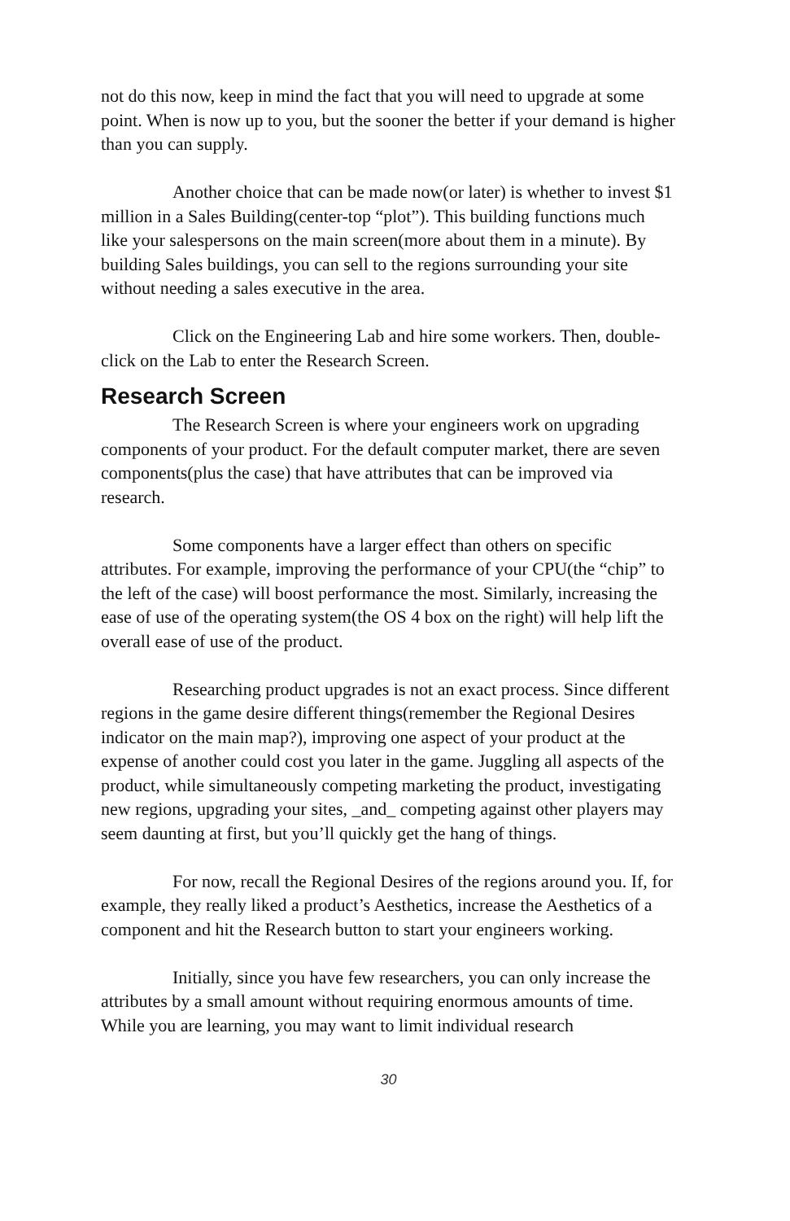not do this now, keep in mind the fact that you will need to upgrade at some point. When is now up to you, but the sooner the better if your demand is higher than you can supply.
Another choice that can be made now(or later) is whether to invest $1 million in a Sales Building(center-top “plot”). This building functions much like your salespersons on the main screen(more about them in a minute). By building Sales buildings, you can sell to the regions surrounding your site without needing a sales executive in the area.
Click on the Engineering Lab and hire some workers. Then, double-click on the Lab to enter the Research Screen.
Research Screen
The Research Screen is where your engineers work on upgrading components of your product. For the default computer market, there are seven components(plus the case) that have attributes that can be improved via research.
Some components have a larger effect than others on specific attributes. For example, improving the performance of your CPU(the “chip” to the left of the case) will boost performance the most. Similarly, increasing the ease of use of the operating system(the OS 4 box on the right) will help lift the overall ease of use of the product.
Researching product upgrades is not an exact process. Since different regions in the game desire different things(remember the Regional Desires indicator on the main map?), improving one aspect of your product at the expense of another could cost you later in the game. Juggling all aspects of the product, while simultaneously competing marketing the product, investigating new regions, upgrading your sites, _and_ competing against other players may seem daunting at first, but you’ll quickly get the hang of things.
For now, recall the Regional Desires of the regions around you. If, for example, they really liked a product’s Aesthetics, increase the Aesthetics of a component and hit the Research button to start your engineers working.
Initially, since you have few researchers, you can only increase the attributes by a small amount without requiring enormous amounts of time. While you are learning, you may want to limit individual research
30